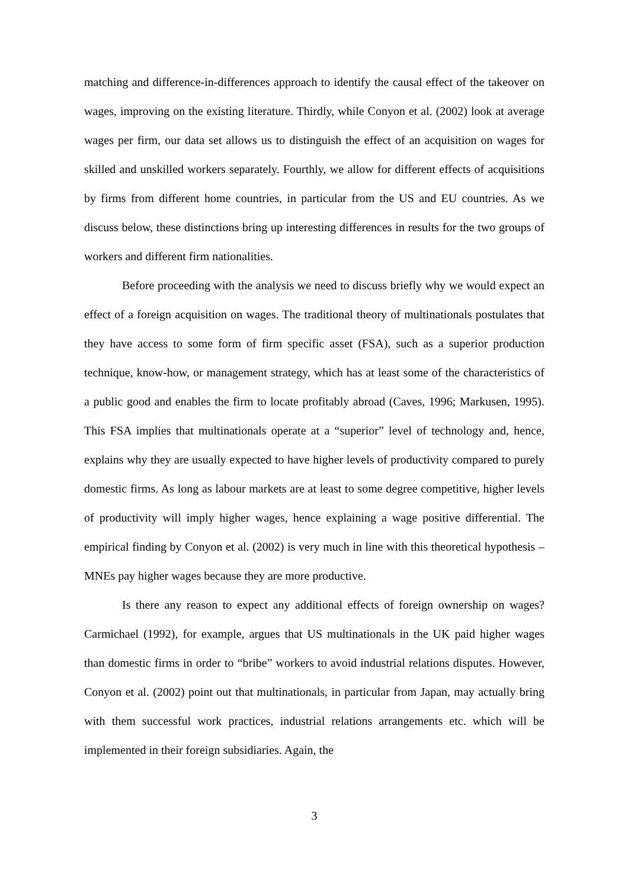matching and difference-in-differences approach to identify the causal effect of the takeover on wages, improving on the existing literature. Thirdly, while Conyon et al. (2002) look at average wages per firm, our data set allows us to distinguish the effect of an acquisition on wages for skilled and unskilled workers separately. Fourthly, we allow for different effects of acquisitions by firms from different home countries, in particular from the US and EU countries. As we discuss below, these distinctions bring up interesting differences in results for the two groups of workers and different firm nationalities.
Before proceeding with the analysis we need to discuss briefly why we would expect an effect of a foreign acquisition on wages. The traditional theory of multinationals postulates that they have access to some form of firm specific asset (FSA), such as a superior production technique, know-how, or management strategy, which has at least some of the characteristics of a public good and enables the firm to locate profitably abroad (Caves, 1996; Markusen, 1995). This FSA implies that multinationals operate at a “superior” level of technology and, hence, explains why they are usually expected to have higher levels of productivity compared to purely domestic firms. As long as labour markets are at least to some degree competitive, higher levels of productivity will imply higher wages, hence explaining a wage positive differential. The empirical finding by Conyon et al. (2002) is very much in line with this theoretical hypothesis – MNEs pay higher wages because they are more productive.
Is there any reason to expect any additional effects of foreign ownership on wages? Carmichael (1992), for example, argues that US multinationals in the UK paid higher wages than domestic firms in order to “bribe” workers to avoid industrial relations disputes. However, Conyon et al. (2002) point out that multinationals, in particular from Japan, may actually bring with them successful work practices, industrial relations arrangements etc. which will be implemented in their foreign subsidiaries. Again, the
3